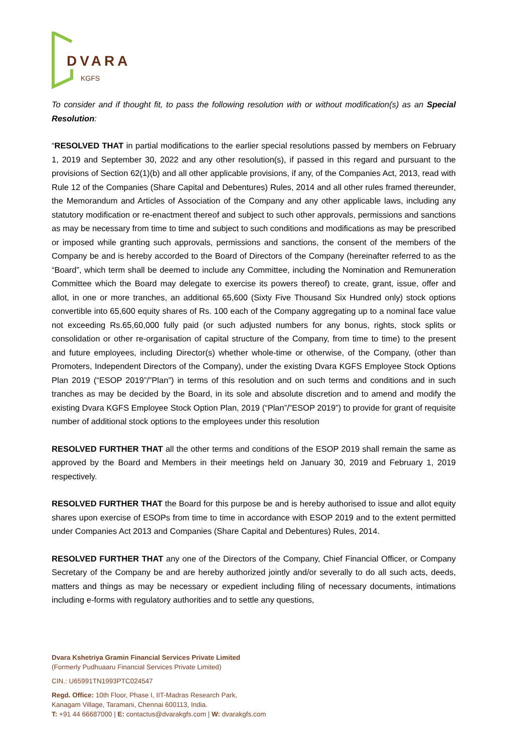DVARA
KGFS
To consider and if thought fit, to pass the following resolution with or without modification(s) as an Special Resolution:
“RESOLVED THAT in partial modifications to the earlier special resolutions passed by members on February 1, 2019 and September 30, 2022 and any other resolution(s), if passed in this regard and pursuant to the provisions of Section 62(1)(b) and all other applicable provisions, if any, of the Companies Act, 2013, read with Rule 12 of the Companies (Share Capital and Debentures) Rules, 2014 and all other rules framed thereunder, the Memorandum and Articles of Association of the Company and any other applicable laws, including any statutory modification or re-enactment thereof and subject to such other approvals, permissions and sanctions as may be necessary from time to time and subject to such conditions and modifications as may be prescribed or imposed while granting such approvals, permissions and sanctions, the consent of the members of the Company be and is hereby accorded to the Board of Directors of the Company (hereinafter referred to as the “Board”, which term shall be deemed to include any Committee, including the Nomination and Remuneration Committee which the Board may delegate to exercise its powers thereof) to create, grant, issue, offer and allot, in one or more tranches, an additional 65,600 (Sixty Five Thousand Six Hundred only) stock options convertible into 65,600 equity shares of Rs. 100 each of the Company aggregating up to a nominal face value not exceeding Rs.65,60,000 fully paid (or such adjusted numbers for any bonus, rights, stock splits or consolidation or other re-organisation of capital structure of the Company, from time to time) to the present and future employees, including Director(s) whether whole-time or otherwise, of the Company, (other than Promoters, Independent Directors of the Company), under the existing Dvara KGFS Employee Stock Options Plan 2019 (“ESOP 2019”/”Plan”) in terms of this resolution and on such terms and conditions and in such tranches as may be decided by the Board, in its sole and absolute discretion and to amend and modify the existing Dvara KGFS Employee Stock Option Plan, 2019 (“Plan”/”ESOP 2019”) to provide for grant of requisite number of additional stock options to the employees under this resolution
RESOLVED FURTHER THAT all the other terms and conditions of the ESOP 2019 shall remain the same as approved by the Board and Members in their meetings held on January 30, 2019 and February 1, 2019 respectively.
RESOLVED FURTHER THAT the Board for this purpose be and is hereby authorised to issue and allot equity shares upon exercise of ESOPs from time to time in accordance with ESOP 2019 and to the extent permitted under Companies Act 2013 and Companies (Share Capital and Debentures) Rules, 2014.
RESOLVED FURTHER THAT any one of the Directors of the Company, Chief Financial Officer, or Company Secretary of the Company be and are hereby authorized jointly and/or severally to do all such acts, deeds, matters and things as may be necessary or expedient including filing of necessary documents, intimations including e-forms with regulatory authorities and to settle any questions,
Dvara Kshetriya Gramin Financial Services Private Limited
(Formerly Pudhuaaru Financial Services Private Limited)
CIN.: U65991TN1993PTC024547
Regd. Office: 10th Floor, Phase I, IIT-Madras Research Park,
Kanagam Village, Taramani, Chennai 600113, India.
T: +91 44 66687000 | E: contactus@dvarakgfs.com | W: dvarakgfs.com